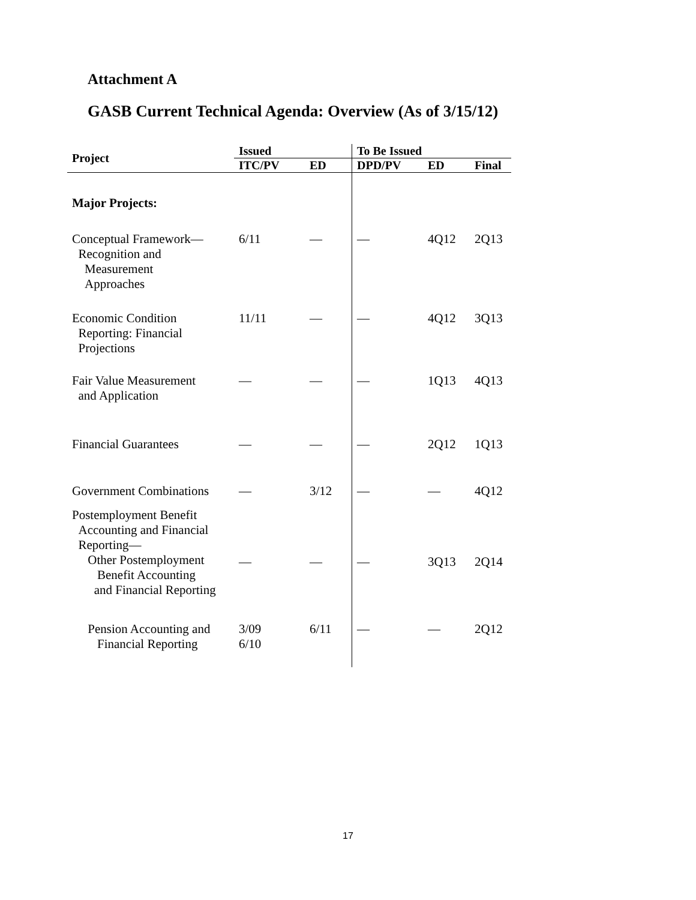Attachment A
GASB Current Technical Agenda: Overview (As of 3/15/12)
| Project | Issued | | To Be Issued | | |
| --- | --- | --- | --- | --- | --- |
| | ITC/PV | ED | DPD/PV | ED | Final |
| Major Projects: | | | | | |
| Conceptual Framework— Recognition and Measurement Approaches | 6/11 | — | — | 4Q12 | 2Q13 |
| Economic Condition Reporting: Financial Projections | 11/11 | — | — | 4Q12 | 3Q13 |
| Fair Value Measurement and Application | — | — | — | 1Q13 | 4Q13 |
| Financial Guarantees | — | — | — | 2Q12 | 1Q13 |
| Government Combinations | — | 3/12 | — | — | 4Q12 |
| Postemployment Benefit Accounting and Financial Reporting— Other Postemployment Benefit Accounting and Financial Reporting | — | — | — | 3Q13 | 2Q14 |
| Pension Accounting and Financial Reporting | 3/09 6/10 | 6/11 | — | — | 2Q12 |
17